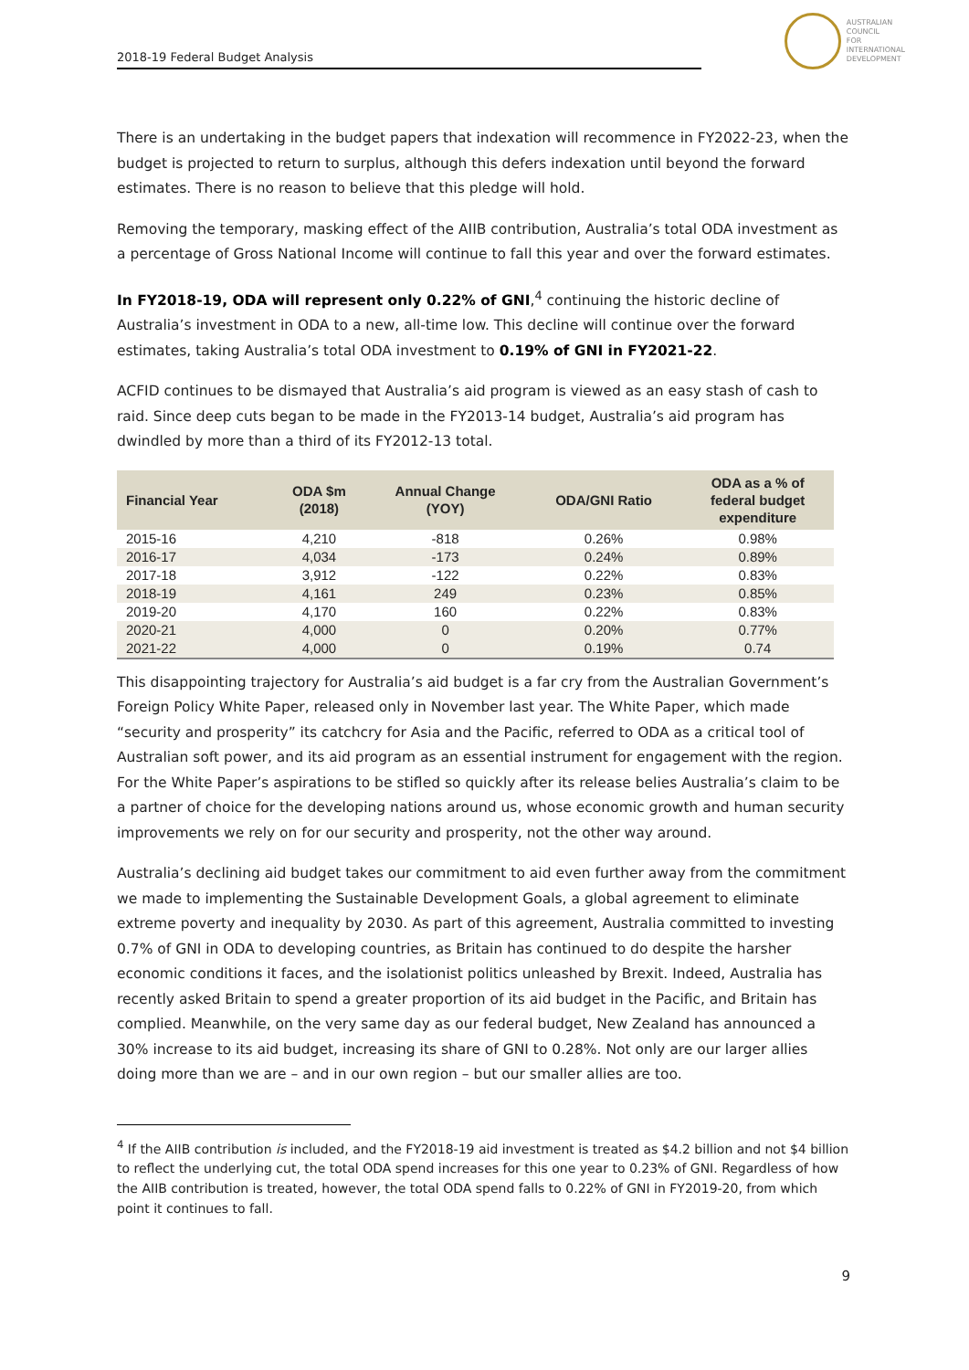2018-19 Federal Budget Analysis
AUSTRALIAN
COUNCIL
FOR
INTERNATIONAL
DEVELOPMENT
There is an undertaking in the budget papers that indexation will recommence in FY2022-23, when the budget is projected to return to surplus, although this defers indexation until beyond the forward estimates. There is no reason to believe that this pledge will hold.
Removing the temporary, masking effect of the AIIB contribution, Australia’s total ODA investment as a percentage of Gross National Income will continue to fall this year and over the forward estimates.
In FY2018-19, ODA will represent only 0.22% of GNI,<sup>4</sup> continuing the historic decline of Australia’s investment in ODA to a new, all-time low. This decline will continue over the forward estimates, taking Australia’s total ODA investment to 0.19% of GNI in FY2021-22.
ACFID continues to be dismayed that Australia’s aid program is viewed as an easy stash of cash to raid. Since deep cuts began to be made in the FY2013-14 budget, Australia’s aid program has dwindled by more than a third of its FY2012-13 total.
| Financial Year | ODA $m (2018) | Annual Change (YOY) | ODA/GNI Ratio | ODA as a % of federal budget expenditure |
| --- | --- | --- | --- | --- |
| 2015-16 | 4,210 | -818 | 0.26% | 0.98% |
| 2016-17 | 4,034 | -173 | 0.24% | 0.89% |
| 2017-18 | 3,912 | -122 | 0.22% | 0.83% |
| 2018-19 | 4,161 | 249 | 0.23% | 0.85% |
| 2019-20 | 4,170 | 160 | 0.22% | 0.83% |
| 2020-21 | 4,000 | 0 | 0.20% | 0.77% |
| 2021-22 | 4,000 | 0 | 0.19% | 0.74 |
This disappointing trajectory for Australia’s aid budget is a far cry from the Australian Government’s Foreign Policy White Paper, released only in November last year. The White Paper, which made “security and prosperity” its catchcry for Asia and the Pacific, referred to ODA as a critical tool of Australian soft power, and its aid program as an essential instrument for engagement with the region. For the White Paper’s aspirations to be stifled so quickly after its release belies Australia’s claim to be a partner of choice for the developing nations around us, whose economic growth and human security improvements we rely on for our security and prosperity, not the other way around.
Australia’s declining aid budget takes our commitment to aid even further away from the commitment we made to implementing the Sustainable Development Goals, a global agreement to eliminate extreme poverty and inequality by 2030. As part of this agreement, Australia committed to investing 0.7% of GNI in ODA to developing countries, as Britain has continued to do despite the harsher economic conditions it faces, and the isolationist politics unleashed by Brexit. Indeed, Australia has recently asked Britain to spend a greater proportion of its aid budget in the Pacific, and Britain has complied. Meanwhile, on the very same day as our federal budget, New Zealand has announced a 30% increase to its aid budget, increasing its share of GNI to 0.28%. Not only are our larger allies doing more than we are – and in our own region – but our smaller allies are too.
<sup>4</sup> If the AIIB contribution is included, and the FY2018-19 aid investment is treated as $4.2 billion and not $4 billion to reflect the underlying cut, the total ODA spend increases for this one year to 0.23% of GNI. Regardless of how the AIIB contribution is treated, however, the total ODA spend falls to 0.22% of GNI in FY2019-20, from which point it continues to fall.
9